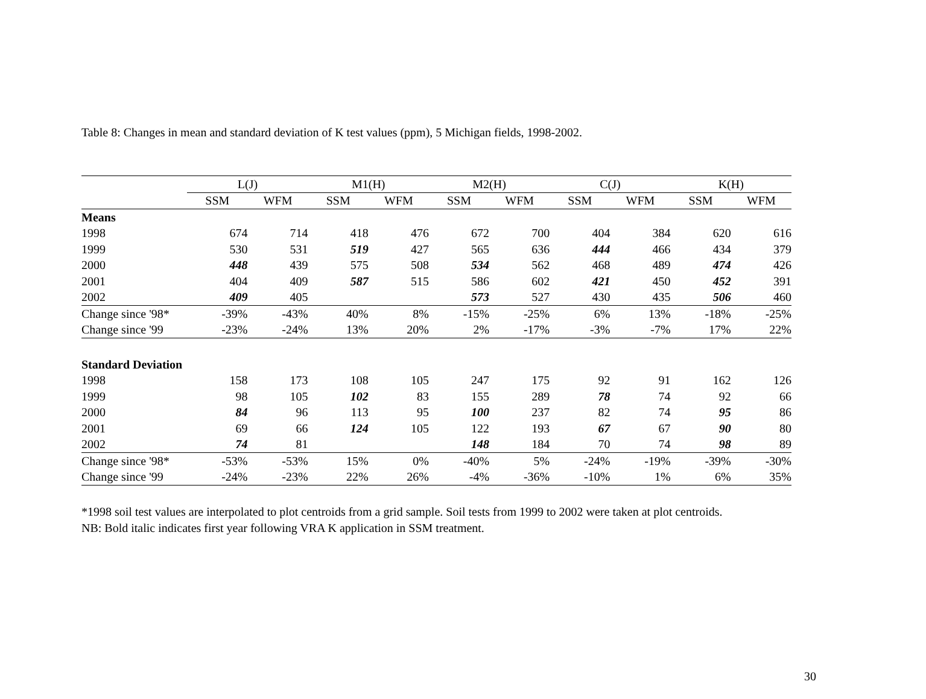Table 8: Changes in mean and standard deviation of K test values (ppm), 5 Michigan fields, 1998-2002.
| | L(J) | | M1(H) | | M2(H) | | C(J) | | K(H) | |
| | SSM | WFM | SSM | WFM | SSM | WFM | SSM | WFM | SSM | WFM |
| Means | | | | | | | | | | |
| 1998 | 674 | 714 | 418 | 476 | 672 | 700 | 404 | 384 | 620 | 616 |
| 1999 | 530 | 531 | 519 | 427 | 565 | 636 | 444 | 466 | 434 | 379 |
| 2000 | 448 | 439 | 575 | 508 | 534 | 562 | 468 | 489 | 474 | 426 |
| 2001 | 404 | 409 | 587 | 515 | 586 | 602 | 421 | 450 | 452 | 391 |
| 2002 | 409 | 405 | | | 573 | 527 | 430 | 435 | 506 | 460 |
| Change since '98* | -39% | -43% | 40% | 8% | -15% | -25% | 6% | 13% | -18% | -25% |
| Change since '99 | -23% | -24% | 13% | 20% | 2% | -17% | -3% | -7% | 17% | 22% |
| Standard Deviation | | | | | | | | | | |
| 1998 | 158 | 173 | 108 | 105 | 247 | 175 | 92 | 91 | 162 | 126 |
| 1999 | 98 | 105 | 102 | 83 | 155 | 289 | 78 | 74 | 92 | 66 |
| 2000 | 84 | 96 | 113 | 95 | 100 | 237 | 82 | 74 | 95 | 86 |
| 2001 | 69 | 66 | 124 | 105 | 122 | 193 | 67 | 67 | 90 | 80 |
| 2002 | 74 | 81 | | | 148 | 184 | 70 | 74 | 98 | 89 |
| Change since '98* | -53% | -53% | 15% | 0% | -40% | 5% | -24% | -19% | -39% | -30% |
| Change since '99 | -24% | -23% | 22% | 26% | -4% | -36% | -10% | 1% | 6% | 35% |
*1998 soil test values are interpolated to plot centroids from a grid sample. Soil tests from 1999 to 2002 were taken at plot centroids.
NB: Bold italic indicates first year following VRA K application in SSM treatment.
30